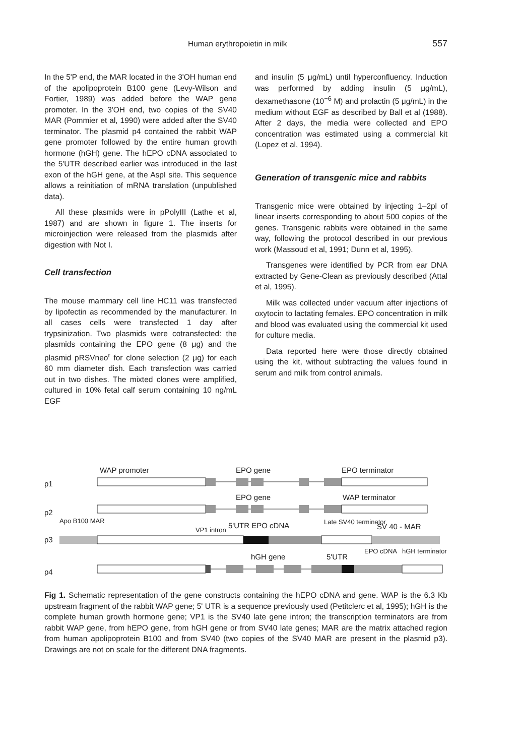Human erythropoietin in milk 557
In the 5'P end, the MAR located in the 3'OH human end of the apolipoprotein B100 gene (Levy-Wilson and Fortier, 1989) was added before the WAP gene promoter. In the 3'OH end, two copies of the SV40 MAR (Pommier et al, 1990) were added after the SV40 terminator. The plasmid p4 contained the rabbit WAP gene promoter followed by the entire human growth hormone (hGH) gene. The hEPO cDNA associated to the 5'UTR described earlier was introduced in the last exon of the hGH gene, at the AspI site. This sequence allows a reinitiation of mRNA translation (unpublished data).
All these plasmids were in pPolyIII (Lathe et al, 1987) and are shown in figure 1. The inserts for microinjection were released from the plasmids after digestion with Not I.
Cell transfection
The mouse mammary cell line HC11 was transfected by lipofectin as recommended by the manufacturer. In all cases cells were transfected 1 day after trypsinization. Two plasmids were cotransfected: the plasmids containing the EPO gene (8 μg) and the plasmid pRSVneo<sup>r</sup> for clone selection (2 μg) for each 60 mm diameter dish. Each transfection was carried out in two dishes. The mixted clones were amplified, cultured in 10% fetal calf serum containing 10 ng/mL EGF
and insulin (5 μg/mL) until hyperconfluency. Induction was performed by adding insulin (5 μg/mL), dexamethasone (10<sup>−6</sup> M) and prolactin (5 μg/mL) in the medium without EGF as described by Ball et al (1988). After 2 days, the media were collected and EPO concentration was estimated using a commercial kit (Lopez et al, 1994).
Generation of transgenic mice and rabbits
Transgenic mice were obtained by injecting 1–2pl of linear inserts corresponding to about 500 copies of the genes. Transgenic rabbits were obtained in the same way, following the protocol described in our previous work (Massoud et al, 1991; Dunn et al, 1995).
Transgenes were identified by PCR from ear DNA extracted by Gene-Clean as previously described (Attal et al, 1995).
Milk was collected under vacuum after injections of oxytocin to lactating females. EPO concentration in milk and blood was evaluated using the commercial kit used for culture media.
Data reported here were those directly obtained using the kit, without subtracting the values found in serum and milk from control animals.
WAP promoter
EPO gene
EPO terminator
p1
EPO gene
WAP terminator
p2
Apo B100 MAR
VP1 intron
5'UTR EPO cDNA
Late SV40 terminator
SV 40 - MAR
p3
hGH gene
5'UTR
EPO cDNA
hGH terminator
p4
Fig 1. Schematic representation of the gene constructs containing the hEPO cDNA and gene. WAP is the 6.3 Kb upstream fragment of the rabbit WAP gene; 5' UTR is a sequence previously used (Petitclerc et al, 1995); hGH is the complete human growth hormone gene; VP1 is the SV40 late gene intron; the transcription terminators are from rabbit WAP gene, from hEPO gene, from hGH gene or from SV40 late genes; MAR are the matrix attached region from human apolipoprotein B100 and from SV40 (two copies of the SV40 MAR are present in the plasmid p3). Drawings are not on scale for the different DNA fragments.